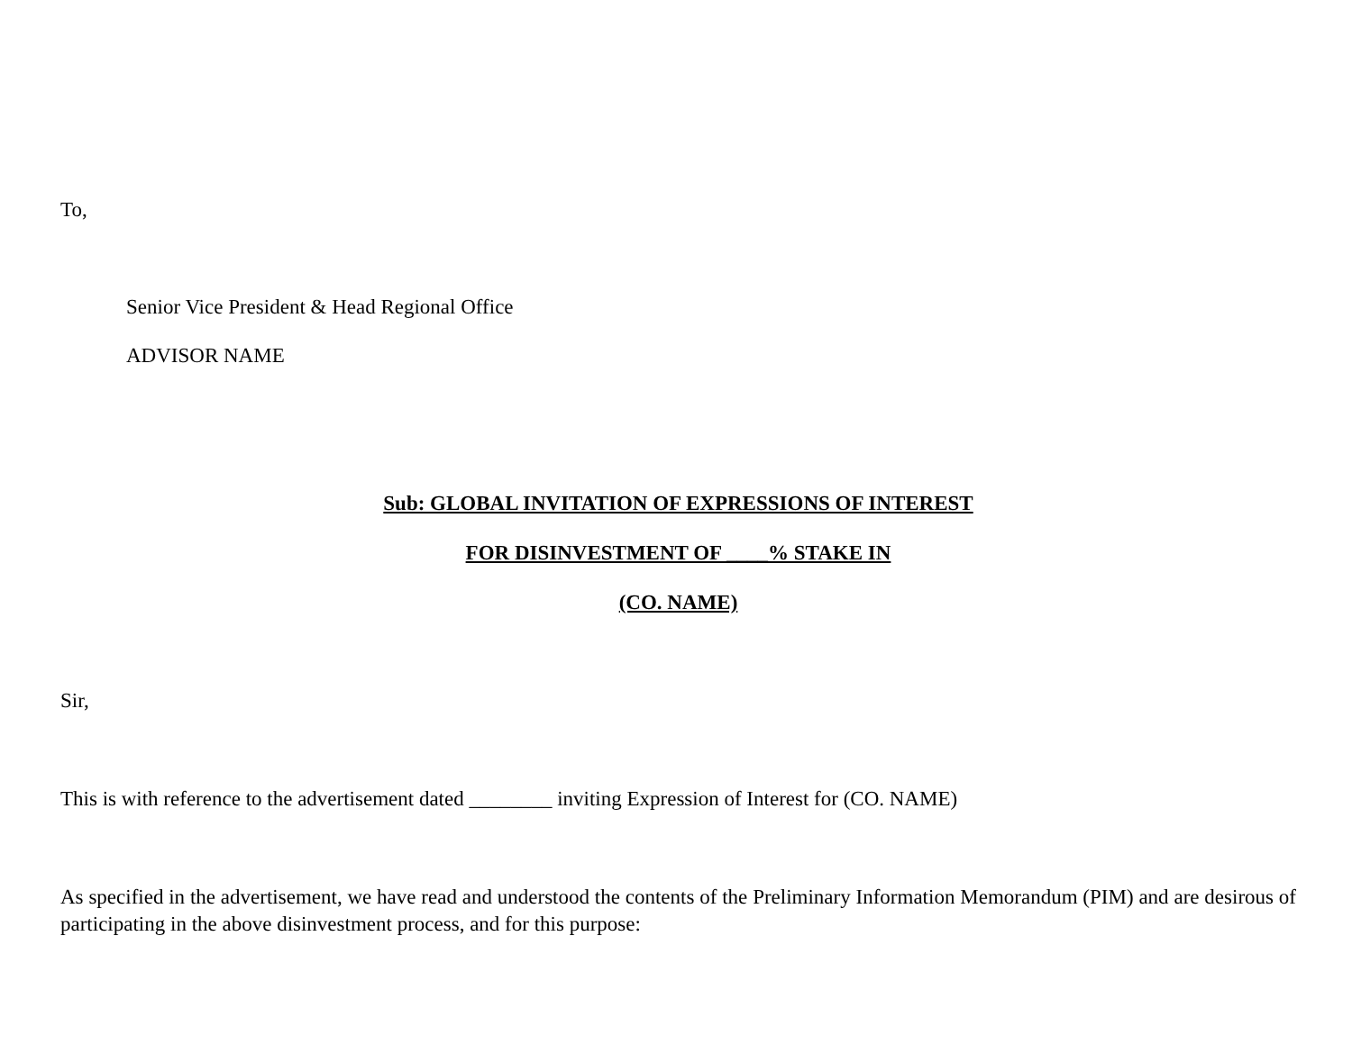To,
Senior Vice President & Head Regional Office
ADVISOR NAME
Sub: GLOBAL INVITATION OF EXPRESSIONS OF INTEREST
FOR DISINVESTMENT OF ____% STAKE IN
(CO. NAME)
Sir,
This is with reference to the advertisement dated ________ inviting Expression of Interest for (CO. NAME)
As specified in the advertisement, we have read and understood the contents of the Preliminary Information Memorandum (PIM) and are desirous of participating in the above disinvestment process, and for this purpose: